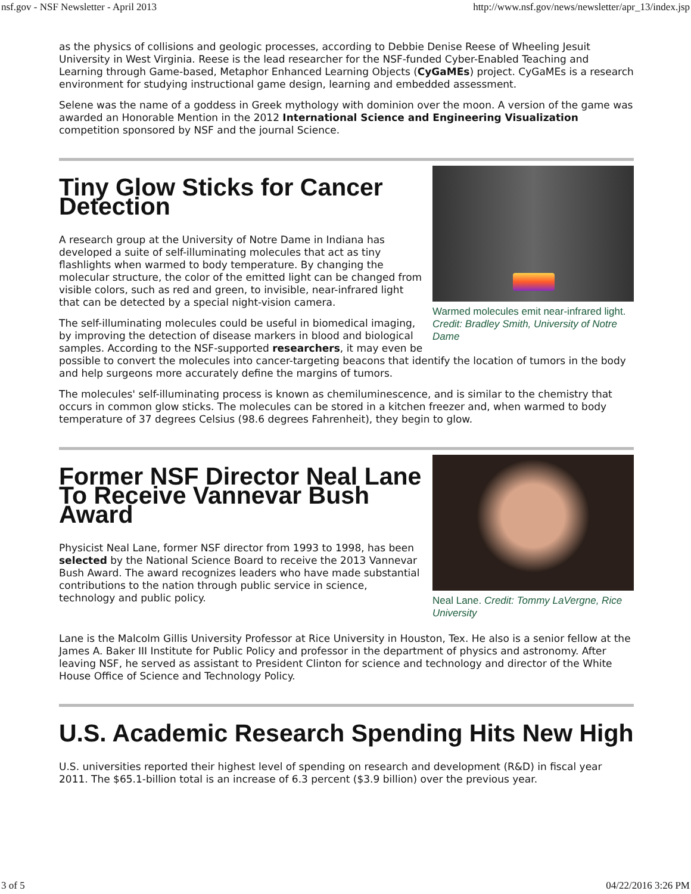nsf.gov - NSF Newsletter - April 2013 http://www.nsf.gov/news/newsletter/apr_13/index.jsp
as the physics of collisions and geologic processes, according to Debbie Denise Reese of Wheeling Jesuit University in West Virginia. Reese is the lead researcher for the NSF-funded Cyber-Enabled Teaching and Learning through Game-based, Metaphor Enhanced Learning Objects (CyGaMEs) project. CyGaMEs is a research environment for studying instructional game design, learning and embedded assessment.
Selene was the name of a goddess in Greek mythology with dominion over the moon. A version of the game was awarded an Honorable Mention in the 2012 International Science and Engineering Visualization competition sponsored by NSF and the journal Science.
Warmed molecules emit near-infrared light. Credit: Bradley Smith, University of Notre Dame
Tiny Glow Sticks for Cancer Detection
A research group at the University of Notre Dame in Indiana has developed a suite of self-illuminating molecules that act as tiny flashlights when warmed to body temperature. By changing the molecular structure, the color of the emitted light can be changed from visible colors, such as red and green, to invisible, near-infrared light that can be detected by a special night-vision camera.
The self-illuminating molecules could be useful in biomedical imaging, by improving the detection of disease markers in blood and biological samples. According to the NSF-supported researchers, it may even be possible to convert the molecules into cancer-targeting beacons that identify the location of tumors in the body and help surgeons more accurately define the margins of tumors.
The molecules' self-illuminating process is known as chemiluminescence, and is similar to the chemistry that occurs in common glow sticks. The molecules can be stored in a kitchen freezer and, when warmed to body temperature of 37 degrees Celsius (98.6 degrees Fahrenheit), they begin to glow.
Neal Lane. Credit: Tommy LaVergne, Rice University
Former NSF Director Neal Lane To Receive Vannevar Bush Award
Physicist Neal Lane, former NSF director from 1993 to 1998, has been selected by the National Science Board to receive the 2013 Vannevar Bush Award. The award recognizes leaders who have made substantial contributions to the nation through public service in science, technology and public policy.
Lane is the Malcolm Gillis University Professor at Rice University in Houston, Tex. He also is a senior fellow at the James A. Baker III Institute for Public Policy and professor in the department of physics and astronomy. After leaving NSF, he served as assistant to President Clinton for science and technology and director of the White House Office of Science and Technology Policy.
U.S. Academic Research Spending Hits New High
U.S. universities reported their highest level of spending on research and development (R&D) in fiscal year 2011. The $65.1-billion total is an increase of 6.3 percent ($3.9 billion) over the previous year.
3 of 5 04/22/2016 3:26 PM